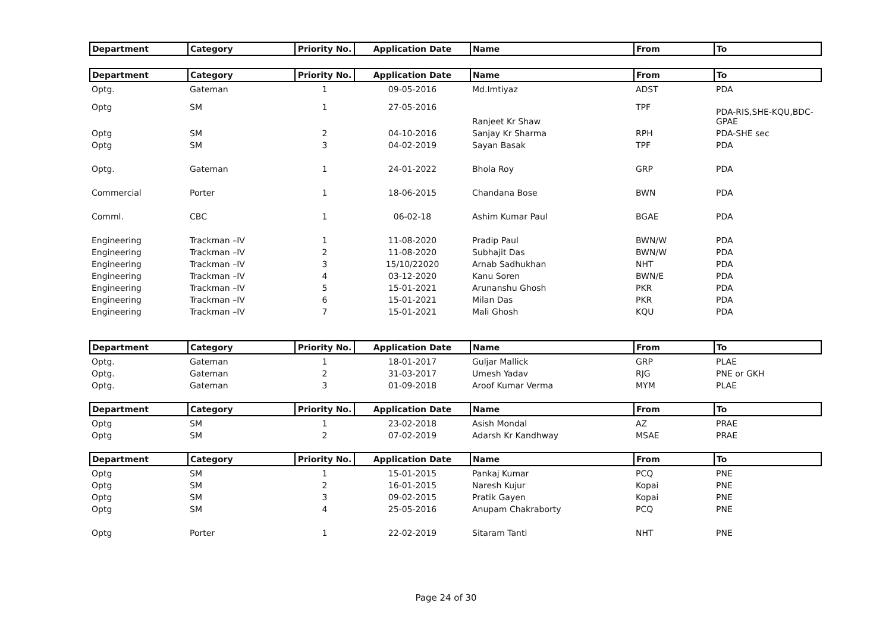| Department | Category | Priority No. | Application Date | Name | From | To |
| --- | --- | --- | --- | --- | --- | --- |
| Department | Category | Priority No. | Application Date | Name | From | To |
| Optg. | Gateman | 1 | 09-05-2016 | Md.Imtiyaz | ADST | PDA |
| Optg | SM | 1 | 27-05-2016 | Ranjeet Kr Shaw | TPF | PDA-RIS,SHE-KQU,BDC-GPAE |
| Optg | SM | 2 | 04-10-2016 | Sanjay Kr Sharma | RPH | PDA-SHE sec |
| Optg | SM | 3 | 04-02-2019 | Sayan Basak | TPF | PDA |
| Optg. | Gateman | 1 | 24-01-2022 | Bhola Roy | GRP | PDA |
| Commercial | Porter | 1 | 18-06-2015 | Chandana Bose | BWN | PDA |
| Comml. | CBC | 1 | 06-02-18 | Ashim Kumar Paul | BGAE | PDA |
| Engineering | Trackman –IV | 1 | 11-08-2020 | Pradip Paul | BWN/W | PDA |
| Engineering | Trackman –IV | 2 | 11-08-2020 | Subhajit Das | BWN/W | PDA |
| Engineering | Trackman –IV | 3 | 15/10/22020 | Arnab Sadhukhan | NHT | PDA |
| Engineering | Trackman –IV | 4 | 03-12-2020 | Kanu Soren | BWN/E | PDA |
| Engineering | Trackman –IV | 5 | 15-01-2021 | Arunanshu Ghosh | PKR | PDA |
| Engineering | Trackman –IV | 6 | 15-01-2021 | Milan Das | PKR | PDA |
| Engineering | Trackman –IV | 7 | 15-01-2021 | Mali Ghosh | KQU | PDA |
| Department | Category | Priority No. | Application Date | Name | From | To |
| Optg. | Gateman | 1 | 18-01-2017 | Guljar Mallick | GRP | PLAE |
| Optg. | Gateman | 2 | 31-03-2017 | Umesh Yadav | RJG | PNE or GKH |
| Optg. | Gateman | 3 | 01-09-2018 | Aroof Kumar Verma | MYM | PLAE |
| Department | Category | Priority No. | Application Date | Name | From | To |
| Optg | SM | 1 | 23-02-2018 | Asish Mondal | AZ | PRAE |
| Optg | SM | 2 | 07-02-2019 | Adarsh Kr Kandhway | MSAE | PRAE |
| Department | Category | Priority No. | Application Date | Name | From | To |
| Optg | SM | 1 | 15-01-2015 | Pankaj Kumar | PCQ | PNE |
| Optg | SM | 2 | 16-01-2015 | Naresh Kujur | Kopai | PNE |
| Optg | SM | 3 | 09-02-2015 | Pratik Gayen | Kopai | PNE |
| Optg | SM | 4 | 25-05-2016 | Anupam Chakraborty | PCQ | PNE |
| Optg | Porter | 1 | 22-02-2019 | Sitaram Tanti | NHT | PNE |
Page 24 of 30